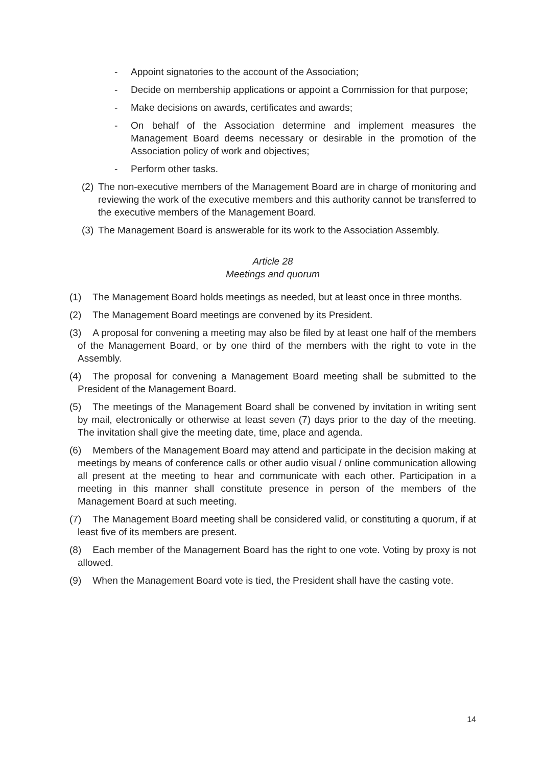- Appoint signatories to the account of the Association;
- Decide on membership applications or appoint a Commission for that purpose;
- Make decisions on awards, certificates and awards;
- On behalf of the Association determine and implement measures the Management Board deems necessary or desirable in the promotion of the Association policy of work and objectives;
- Perform other tasks.
(2) The non-executive members of the Management Board are in charge of monitoring and reviewing the work of the executive members and this authority cannot be transferred to the executive members of the Management Board.
(3) The Management Board is answerable for its work to the Association Assembly.
Article 28
Meetings and quorum
(1) The Management Board holds meetings as needed, but at least once in three months.
(2) The Management Board meetings are convened by its President.
(3) A proposal for convening a meeting may also be filed by at least one half of the members of the Management Board, or by one third of the members with the right to vote in the Assembly.
(4) The proposal for convening a Management Board meeting shall be submitted to the President of the Management Board.
(5) The meetings of the Management Board shall be convened by invitation in writing sent by mail, electronically or otherwise at least seven (7) days prior to the day of the meeting. The invitation shall give the meeting date, time, place and agenda.
(6) Members of the Management Board may attend and participate in the decision making at meetings by means of conference calls or other audio visual / online communication allowing all present at the meeting to hear and communicate with each other. Participation in a meeting in this manner shall constitute presence in person of the members of the Management Board at such meeting.
(7) The Management Board meeting shall be considered valid, or constituting a quorum, if at least five of its members are present.
(8) Each member of the Management Board has the right to one vote. Voting by proxy is not allowed.
(9) When the Management Board vote is tied, the President shall have the casting vote.
14